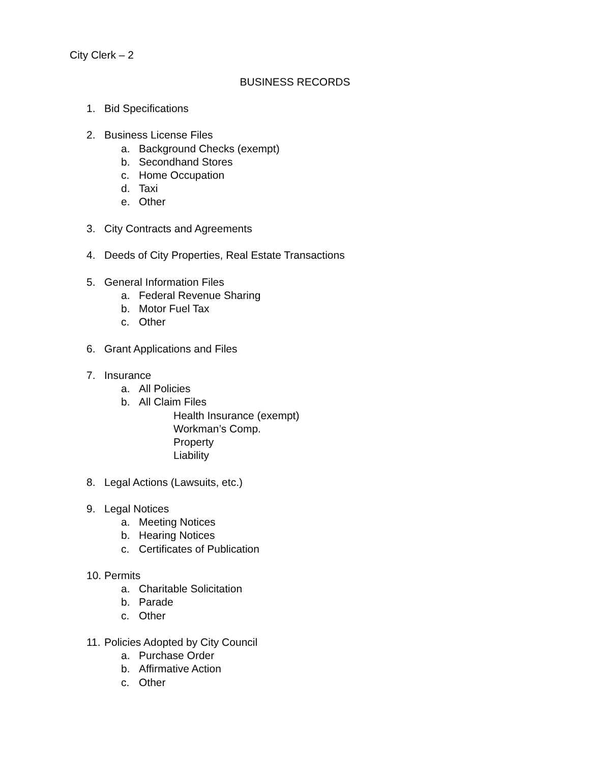City Clerk – 2
BUSINESS RECORDS
1. Bid Specifications
2. Business License Files
a. Background Checks (exempt)
b. Secondhand Stores
c. Home Occupation
d. Taxi
e. Other
3. City Contracts and Agreements
4. Deeds of City Properties, Real Estate Transactions
5. General Information Files
a. Federal Revenue Sharing
b. Motor Fuel Tax
c. Other
6. Grant Applications and Files
7. Insurance
a. All Policies
b. All Claim Files
Health Insurance (exempt)
Workman’s Comp.
Property
Liability
8. Legal Actions (Lawsuits, etc.)
9. Legal Notices
a. Meeting Notices
b. Hearing Notices
c. Certificates of Publication
10. Permits
a. Charitable Solicitation
b. Parade
c. Other
11. Policies Adopted by City Council
a. Purchase Order
b. Affirmative Action
c. Other